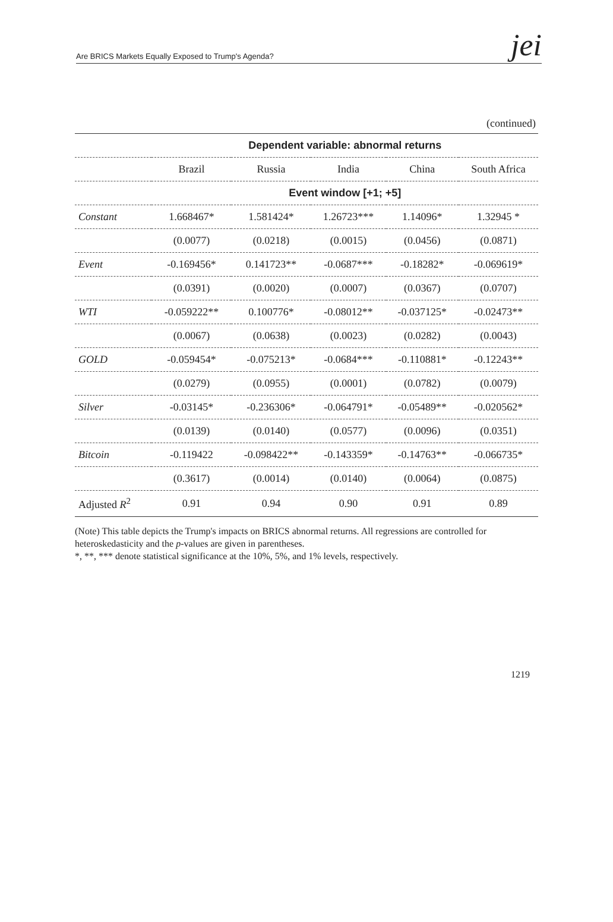Are BRICS Markets Equally Exposed to Trump's Agenda? jei
(continued)
| | Dependent variable: abnormal returns | | | | |
| --- | --- | --- | --- | --- | --- |
| | Brazil | Russia | India | China | South Africa |
| | Event window [+1; +5] | | | | |
| Constant | 1.668467* | 1.581424* | 1.26723*** | 1.14096* | 1.32945 * |
| | (0.0077) | (0.0218) | (0.0015) | (0.0456) | (0.0871) |
| Event | -0.169456* | 0.141723** | -0.0687*** | -0.18282* | -0.069619* |
| | (0.0391) | (0.0020) | (0.0007) | (0.0367) | (0.0707) |
| WTI | -0.059222** | 0.100776* | -0.08012** | -0.037125* | -0.02473** |
| | (0.0067) | (0.0638) | (0.0023) | (0.0282) | (0.0043) |
| GOLD | -0.059454* | -0.075213* | -0.0684*** | -0.110881* | -0.12243** |
| | (0.0279) | (0.0955) | (0.0001) | (0.0782) | (0.0079) |
| Silver | -0.03145* | -0.236306* | -0.064791* | -0.05489** | -0.020562* |
| | (0.0139) | (0.0140) | (0.0577) | (0.0096) | (0.0351) |
| Bitcoin | -0.119422 | -0.098422** | -0.143359* | -0.14763** | -0.066735* |
| | (0.3617) | (0.0014) | (0.0140) | (0.0064) | (0.0875) |
| Adjusted R<sup>2</sup> | 0.91 | 0.94 | 0.90 | 0.91 | 0.89 |
(Note) This table depicts the Trump's impacts on BRICS abnormal returns. All regressions are controlled for heteroskedasticity and the p-values are given in parentheses.
*, **, *** denote statistical significance at the 10%, 5%, and 1% levels, respectively.
1219